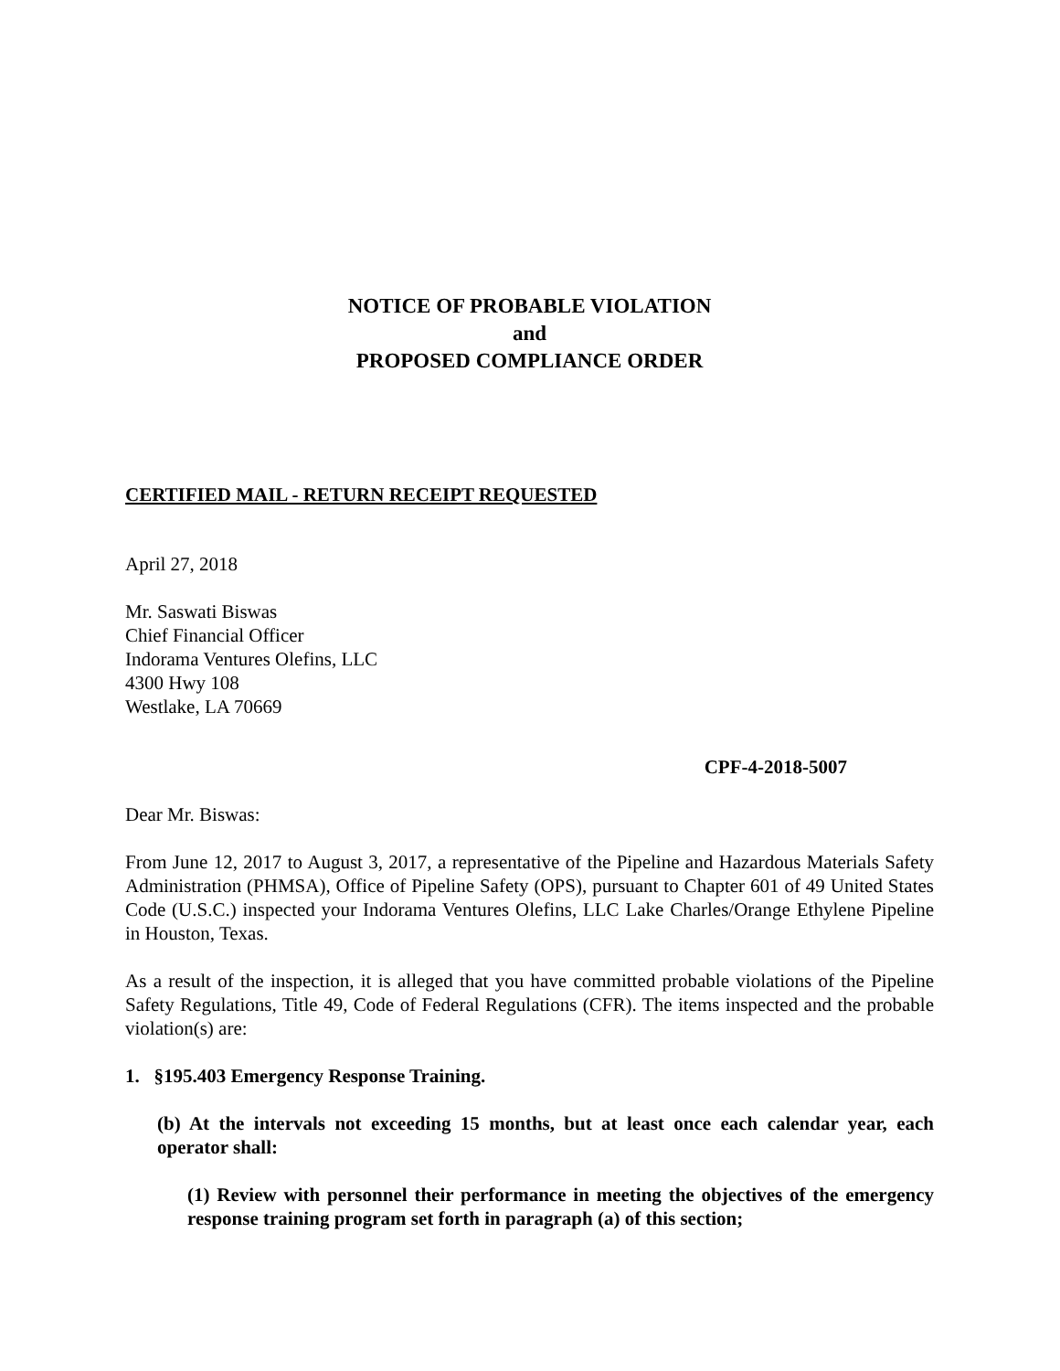NOTICE OF PROBABLE VIOLATION
and
PROPOSED COMPLIANCE ORDER
CERTIFIED MAIL - RETURN RECEIPT REQUESTED
April 27, 2018
Mr. Saswati Biswas
Chief Financial Officer
Indorama Ventures Olefins, LLC
4300 Hwy 108
Westlake, LA 70669
CPF-4-2018-5007
Dear Mr. Biswas:
From June 12, 2017 to August 3, 2017, a representative of the Pipeline and Hazardous Materials Safety Administration (PHMSA), Office of Pipeline Safety (OPS), pursuant to Chapter 601 of 49 United States Code (U.S.C.) inspected your Indorama Ventures Olefins, LLC Lake Charles/Orange Ethylene Pipeline in Houston, Texas.
As a result of the inspection, it is alleged that you have committed probable violations of the Pipeline Safety Regulations, Title 49, Code of Federal Regulations (CFR). The items inspected and the probable violation(s) are:
1. §195.403 Emergency Response Training.
(b) At the intervals not exceeding 15 months, but at least once each calendar year, each operator shall:
(1) Review with personnel their performance in meeting the objectives of the emergency response training program set forth in paragraph (a) of this section;